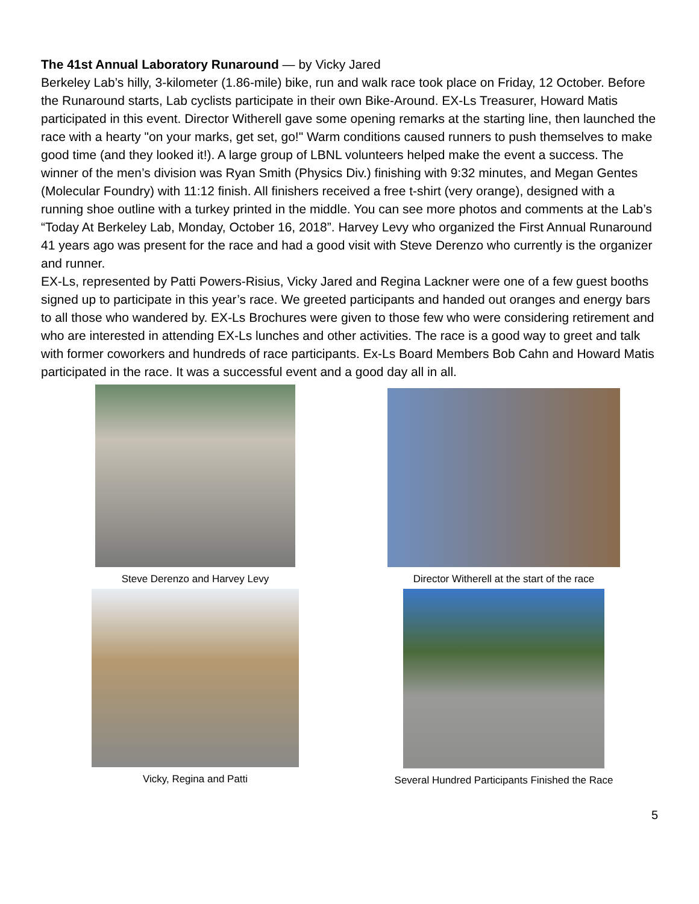The 41st Annual Laboratory Runaround — by Vicky Jared
Berkeley Lab’s hilly, 3-kilometer (1.86-mile) bike, run and walk race took place on Friday, 12 October. Before the Runaround starts, Lab cyclists participate in their own Bike-Around. EX-Ls Treasurer, Howard Matis participated in this event. Director Witherell gave some opening remarks at the starting line, then launched the race with a hearty "on your marks, get set, go!" Warm conditions caused runners to push themselves to make good time (and they looked it!). A large group of LBNL volunteers helped make the event a success. The winner of the men’s division was Ryan Smith (Physics Div.) finishing with 9:32 minutes, and Megan Gentes (Molecular Foundry) with 11:12 finish. All finishers received a free t-shirt (very orange), designed with a running shoe outline with a turkey printed in the middle. You can see more photos and comments at the Lab’s “Today At Berkeley Lab, Monday, October 16, 2018”. Harvey Levy who organized the First Annual Runaround 41 years ago was present for the race and had a good visit with Steve Derenzo who currently is the organizer and runner.
EX-Ls, represented by Patti Powers-Risius, Vicky Jared and Regina Lackner were one of a few guest booths signed up to participate in this year’s race. We greeted participants and handed out oranges and energy bars to all those who wandered by. EX-Ls Brochures were given to those few who were considering retirement and who are interested in attending EX-Ls lunches and other activities. The race is a good way to greet and talk with former coworkers and hundreds of race participants. Ex-Ls Board Members Bob Cahn and Howard Matis participated in the race. It was a successful event and a good day all in all.
Steve Derenzo and Harvey Levy
Director Witherell at the start of the race
Vicky, Regina and Patti
Several Hundred Participants Finished the Race
5